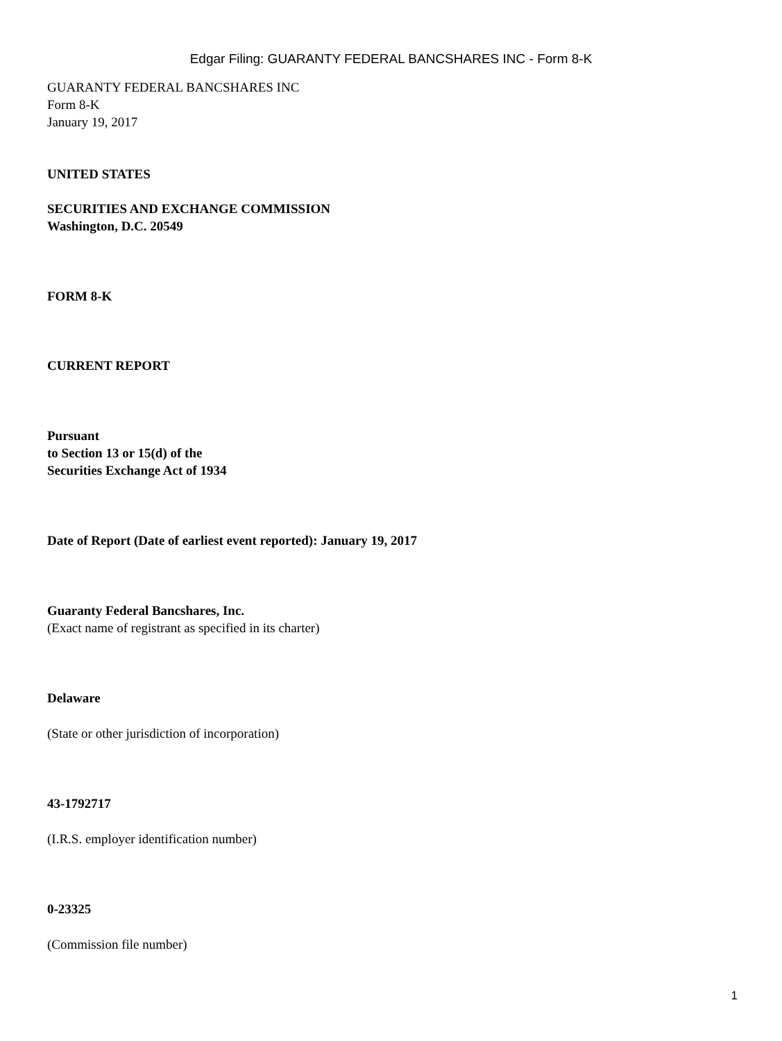Edgar Filing: GUARANTY FEDERAL BANCSHARES INC - Form 8-K
GUARANTY FEDERAL BANCSHARES INC
Form 8-K
January 19, 2017
UNITED STATES
SECURITIES AND EXCHANGE COMMISSION
Washington, D.C. 20549
FORM 8-K
CURRENT REPORT
Pursuant
to Section 13 or 15(d) of the
Securities Exchange Act of 1934
Date of Report (Date of earliest event reported): January 19, 2017
Guaranty Federal Bancshares, Inc.
(Exact name of registrant as specified in its charter)
Delaware
(State or other jurisdiction of incorporation)
43-1792717
(I.R.S. employer identification number)
0-23325
(Commission file number)
1